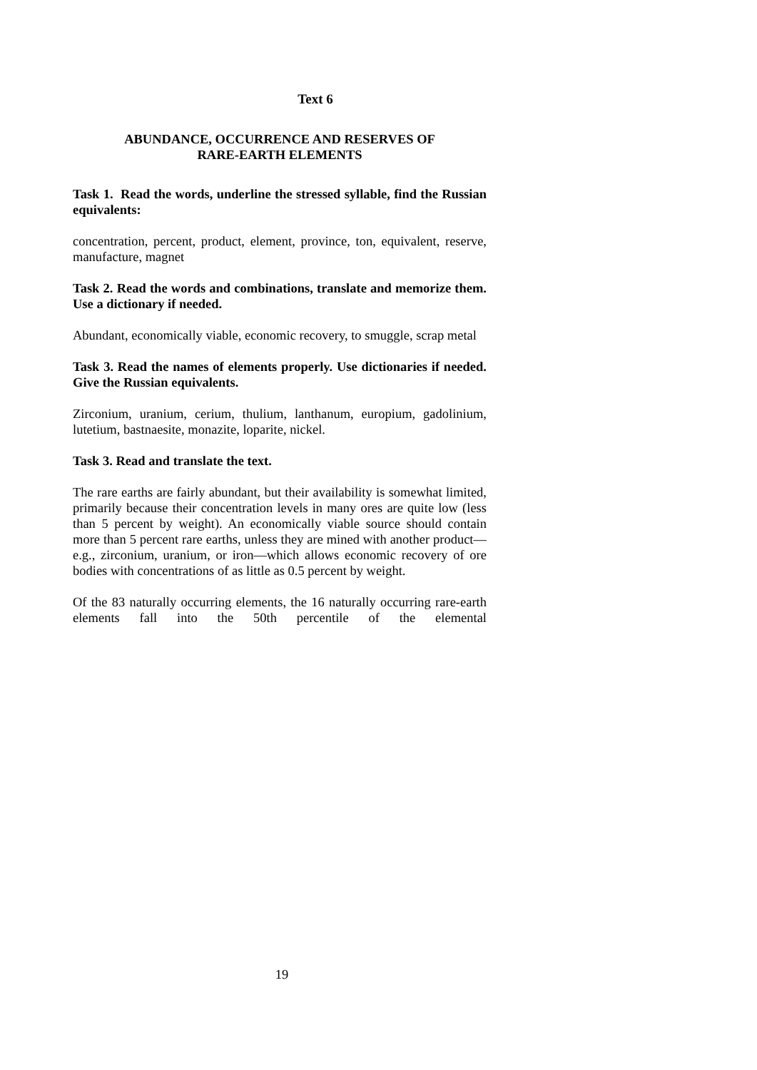Text 6
ABUNDANCE, OCCURRENCE AND RESERVES OF
RARE-EARTH ELEMENTS
Task 1. Read the words, underline the stressed syllable, find the Russian equivalents:
concentration, percent, product, element, province, ton, equivalent, reserve, manufacture, magnet
Task 2. Read the words and combinations, translate and memorize them. Use a dictionary if needed.
Abundant, economically viable, economic recovery, to smuggle, scrap metal
Task 3. Read the names of elements properly. Use dictionaries if needed. Give the Russian equivalents.
Zirconium, uranium, cerium, thulium, lanthanum, europium, gadolinium, lutetium, bastnaesite, monazite, loparite, nickel.
Task 3. Read and translate the text.
The rare earths are fairly abundant, but their availability is somewhat limited, primarily because their concentration levels in many ores are quite low (less than 5 percent by weight). An economically viable source should contain more than 5 percent rare earths, unless they are mined with another product—e.g., zirconium, uranium, or iron—which allows economic recovery of ore bodies with concentrations of as little as 0.5 percent by weight.
Of the 83 naturally occurring elements, the 16 naturally occurring rare-earth elements fall into the 50th percentile of the elemental
19